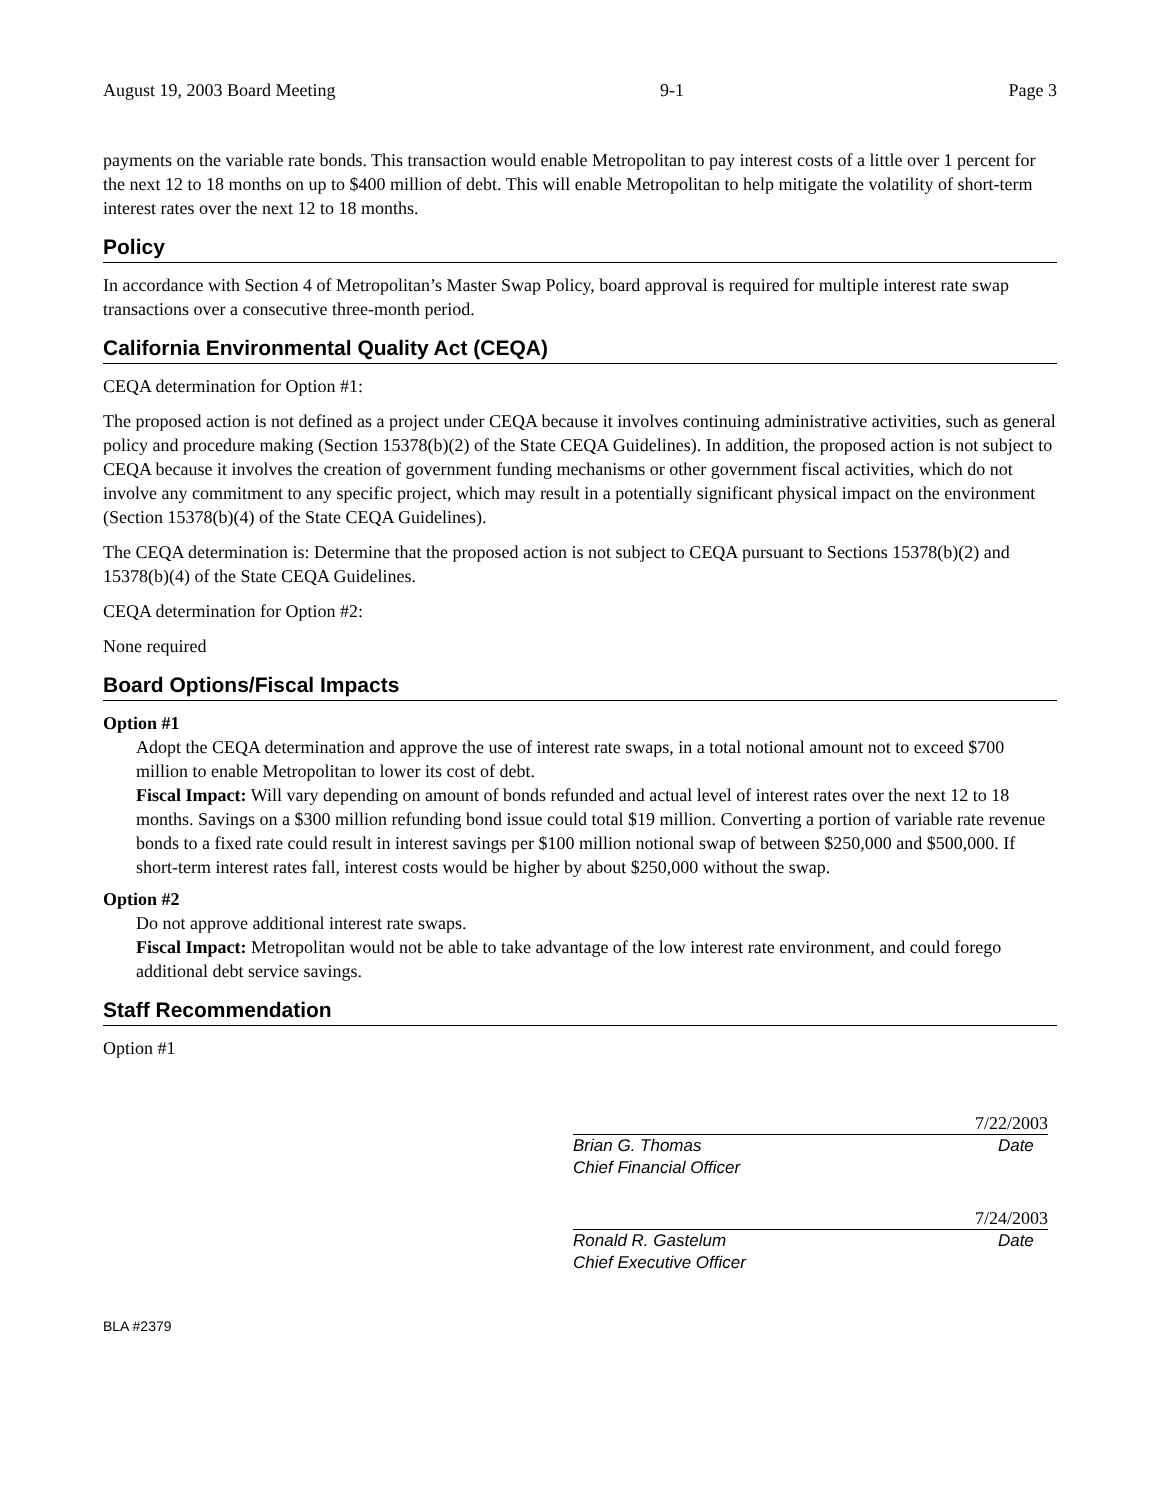August 19, 2003 Board Meeting 9-1 Page 3
payments on the variable rate bonds. This transaction would enable Metropolitan to pay interest costs of a little over 1 percent for the next 12 to 18 months on up to $400 million of debt. This will enable Metropolitan to help mitigate the volatility of short-term interest rates over the next 12 to 18 months.
Policy
In accordance with Section 4 of Metropolitan’s Master Swap Policy, board approval is required for multiple interest rate swap transactions over a consecutive three-month period.
California Environmental Quality Act (CEQA)
CEQA determination for Option #1:
The proposed action is not defined as a project under CEQA because it involves continuing administrative activities, such as general policy and procedure making (Section 15378(b)(2) of the State CEQA Guidelines). In addition, the proposed action is not subject to CEQA because it involves the creation of government funding mechanisms or other government fiscal activities, which do not involve any commitment to any specific project, which may result in a potentially significant physical impact on the environment (Section 15378(b)(4) of the State CEQA Guidelines).
The CEQA determination is: Determine that the proposed action is not subject to CEQA pursuant to Sections 15378(b)(2) and 15378(b)(4) of the State CEQA Guidelines.
CEQA determination for Option #2:
None required
Board Options/Fiscal Impacts
Option #1
Adopt the CEQA determination and approve the use of interest rate swaps, in a total notional amount not to exceed $700 million to enable Metropolitan to lower its cost of debt.
Fiscal Impact: Will vary depending on amount of bonds refunded and actual level of interest rates over the next 12 to 18 months. Savings on a $300 million refunding bond issue could total $19 million. Converting a portion of variable rate revenue bonds to a fixed rate could result in interest savings per $100 million notional swap of between $250,000 and $500,000. If short-term interest rates fall, interest costs would be higher by about $250,000 without the swap.
Option #2
Do not approve additional interest rate swaps.
Fiscal Impact: Metropolitan would not be able to take advantage of the low interest rate environment, and could forego additional debt service savings.
Staff Recommendation
Option #1
7/22/2003
Brian G. Thomas Date
Chief Financial Officer
7/24/2003
Ronald R. Gastelum Date
Chief Executive Officer
BLA #2379